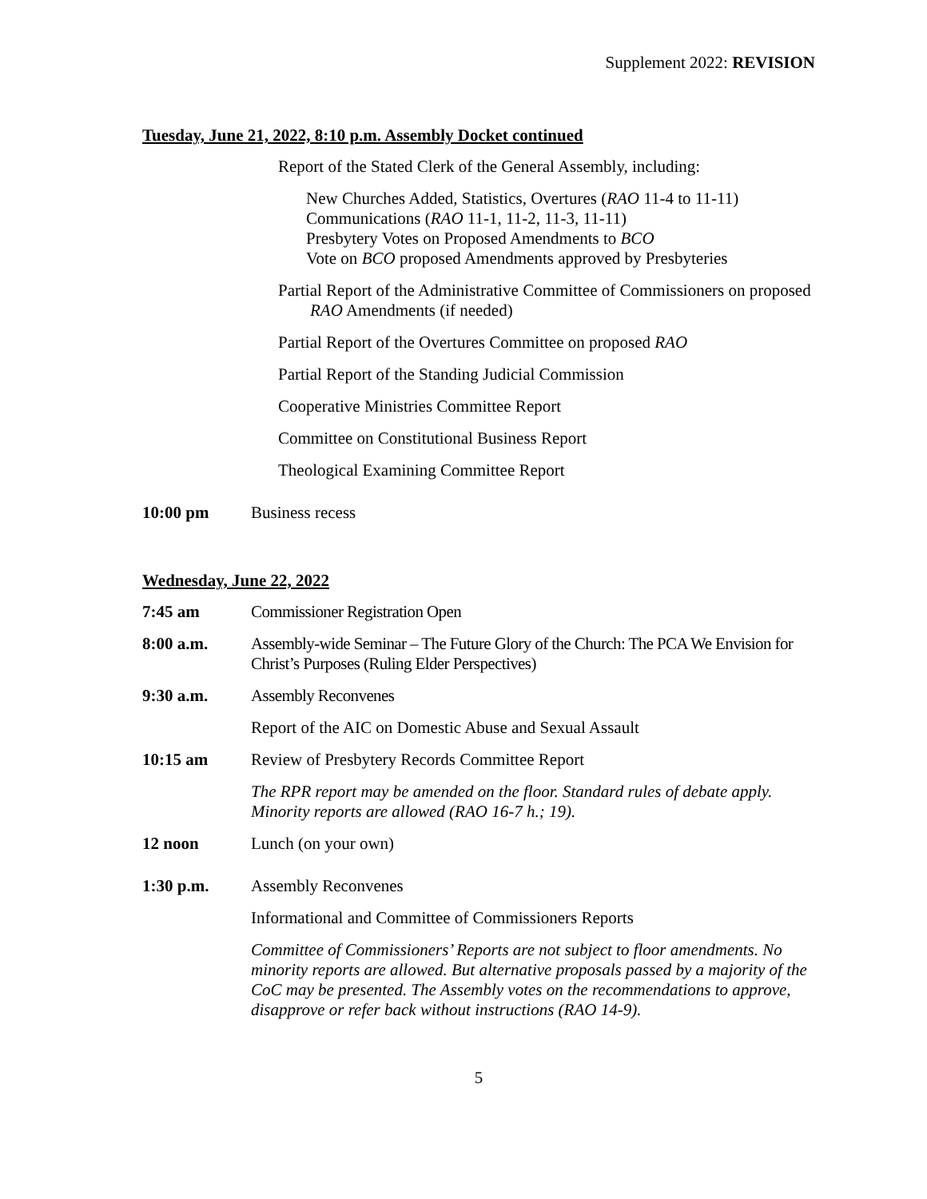Supplement 2022: REVISION
Tuesday, June 21, 2022, 8:10 p.m. Assembly Docket continued
Report of the Stated Clerk of the General Assembly, including:
New Churches Added, Statistics, Overtures (RAO 11-4 to 11-11)
Communications (RAO 11-1, 11-2, 11-3, 11-11)
Presbytery Votes on Proposed Amendments to BCO
Vote on BCO proposed Amendments approved by Presbyteries
Partial Report of the Administrative Committee of Commissioners on proposed RAO Amendments (if needed)
Partial Report of the Overtures Committee on proposed RAO
Partial Report of the Standing Judicial Commission
Cooperative Ministries Committee Report
Committee on Constitutional Business Report
Theological Examining Committee Report
10:00 pm Business recess
Wednesday, June 22, 2022
7:45 am Commissioner Registration Open
8:00 a.m. Assembly-wide Seminar – The Future Glory of the Church: The PCA We Envision for Christ’s Purposes (Ruling Elder Perspectives)
9:30 a.m. Assembly Reconvenes
Report of the AIC on Domestic Abuse and Sexual Assault
10:15 am Review of Presbytery Records Committee Report
The RPR report may be amended on the floor. Standard rules of debate apply. Minority reports are allowed (RAO 16-7 h.; 19).
12 noon Lunch (on your own)
1:30 p.m. Assembly Reconvenes
Informational and Committee of Commissioners Reports
Committee of Commissioners’ Reports are not subject to floor amendments. No minority reports are allowed. But alternative proposals passed by a majority of the CoC may be presented. The Assembly votes on the recommendations to approve, disapprove or refer back without instructions (RAO 14-9).
5